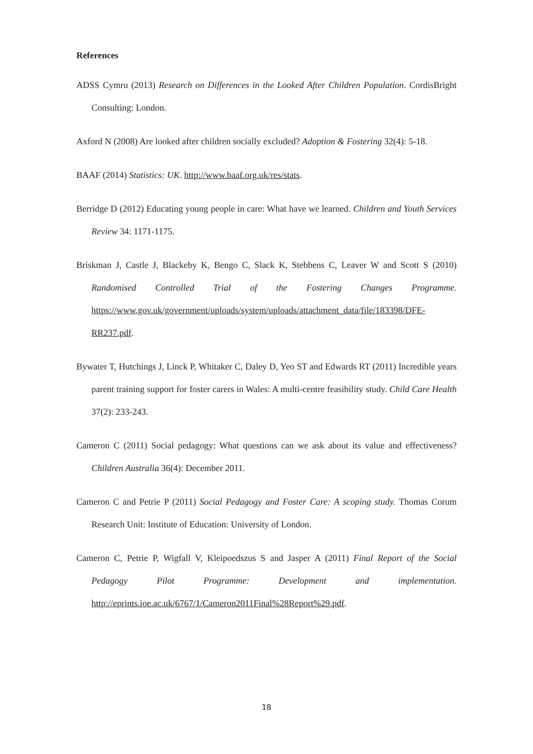References
ADSS Cymru (2013) Research on Differences in the Looked After Children Population. CordisBright Consulting: London.
Axford N (2008) Are looked after children socially excluded? Adoption & Fostering 32(4): 5-18.
BAAF (2014) Statistics: UK. http://www.baaf.org.uk/res/stats.
Berridge D (2012) Educating young people in care: What have we learned. Children and Youth Services Review 34: 1171-1175.
Briskman J, Castle J, Blackeby K, Bengo C, Slack K, Stebbens C, Leaver W and Scott S (2010) Randomised Controlled Trial of the Fostering Changes Programme. https://www.gov.uk/government/uploads/system/uploads/attachment_data/file/183398/DFE-RR237.pdf.
Bywater T, Hutchings J, Linck P, Whitaker C, Daley D, Yeo ST and Edwards RT (2011) Incredible years parent training support for foster carers in Wales: A multi-centre feasibility study. Child Care Health 37(2): 233-243.
Cameron C (2011) Social pedagogy: What questions can we ask about its value and effectiveness? Children Australia 36(4): December 2011.
Cameron C and Petrie P (2011) Social Pedagogy and Foster Care: A scoping study. Thomas Corum Research Unit: Institute of Education: University of London.
Cameron C, Petrie P, Wigfall V, Kleipoedszus S and Jasper A (2011) Final Report of the Social Pedagogy Pilot Programme: Development and implementation. http://eprints.ioe.ac.uk/6767/1/Cameron2011Final%28Report%29.pdf.
18